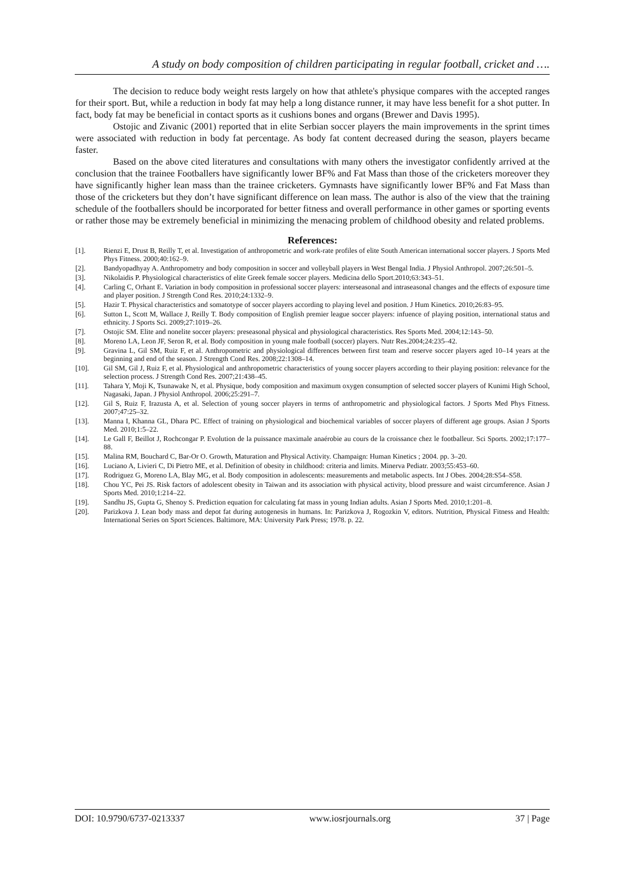A study on body composition of children participating in regular football, cricket and ….
The decision to reduce body weight rests largely on how that athlete's physique compares with the accepted ranges for their sport. But, while a reduction in body fat may help a long distance runner, it may have less benefit for a shot putter. In fact, body fat may be beneficial in contact sports as it cushions bones and organs (Brewer and Davis 1995).
Ostojic and Zivanic (2001) reported that in elite Serbian soccer players the main improvements in the sprint times were associated with reduction in body fat percentage. As body fat content decreased during the season, players became faster.
Based on the above cited literatures and consultations with many others the investigator confidently arrived at the conclusion that the trainee Footballers have significantly lower BF% and Fat Mass than those of the cricketers moreover they have significantly higher lean mass than the trainee cricketers. Gymnasts have significantly lower BF% and Fat Mass than those of the cricketers but they don’t have significant difference on lean mass. The author is also of the view that the training schedule of the footballers should be incorporated for better fitness and overall performance in other games or sporting events or rather those may be extremely beneficial in minimizing the menacing problem of childhood obesity and related problems.
References:
[1]. Rienzi E, Drust B, Reilly T, et al. Investigation of anthropometric and work-rate profiles of elite South American international soccer players. J Sports Med Phys Fitness. 2000;40:162–9.
[2]. Bandyopadhyay A. Anthropometry and body composition in soccer and volleyball players in West Bengal India. J Physiol Anthropol. 2007;26:501–5.
[3]. Nikolaidis P. Physiological characteristics of elite Greek female soccer players. Medicina dello Sport.2010;63:343–51.
[4]. Carling C, Orhant E. Variation in body composition in professional soccer players: interseasonal and intraseasonal changes and the effects of exposure time and player position. J Strength Cond Res. 2010;24:1332–9.
[5]. Hazir T. Physical characteristics and somatotype of soccer players according to playing level and position. J Hum Kinetics. 2010;26:83–95.
[6]. Sutton L, Scott M, Wallace J, Reilly T. Body composition of English premier league soccer players: infuence of playing position, international status and ethnicity. J Sports Sci. 2009;27:1019–26.
[7]. Ostojic SM. Elite and nonelite soccer players: preseasonal physical and physiological characteristics. Res Sports Med. 2004;12:143–50.
[8]. Moreno LA, Leon JF, Seron R, et al. Body composition in young male football (soccer) players. Nutr Res.2004;24:235–42.
[9]. Gravina L, Gil SM, Ruiz F, et al. Anthropometric and physiological differences between first team and reserve soccer players aged 10–14 years at the beginning and end of the season. J Strength Cond Res. 2008;22:1308–14.
[10]. Gil SM, Gil J, Ruiz F, et al. Physiological and anthropometric characteristics of young soccer players according to their playing position: relevance for the selection process. J Strength Cond Res. 2007;21:438–45.
[11]. Tahara Y, Moji K, Tsunawake N, et al. Physique, body composition and maximum oxygen consumption of selected soccer players of Kunimi High School, Nagasaki, Japan. J Physiol Anthropol. 2006;25:291–7.
[12]. Gil S, Ruiz F, Irazusta A, et al. Selection of young soccer players in terms of anthropometric and physiological factors. J Sports Med Phys Fitness. 2007;47:25–32.
[13]. Manna I, Khanna GL, Dhara PC. Effect of training on physiological and biochemical variables of soccer players of different age groups. Asian J Sports Med. 2010;1:5–22.
[14]. Le Gall F, Beillot J, Rochcongar P. Evolution de la puissance maximale anaérobie au cours de la croissance chez le footballeur. Sci Sports. 2002;17:177–88.
[15]. Malina RM, Bouchard C, Bar-Or O. Growth, Maturation and Physical Activity. Champaign: Human Kinetics ; 2004. pp. 3–20.
[16]. Luciano A, Livieri C, Di Pietro ME, et al. Definition of obesity in childhood: criteria and limits. Minerva Pediatr. 2003;55:453–60.
[17]. Rodriguez G, Moreno LA, Blay MG, et al. Body composition in adolescents: measurements and metabolic aspects. Int J Obes. 2004;28:S54–S58.
[18]. Chou YC, Pei JS. Risk factors of adolescent obesity in Taiwan and its association with physical activity, blood pressure and waist circumference. Asian J Sports Med. 2010;1:214–22.
[19]. Sandhu JS, Gupta G, Shenoy S. Prediction equation for calculating fat mass in young Indian adults. Asian J Sports Med. 2010;1:201–8.
[20]. Parizkova J. Lean body mass and depot fat during autogenesis in humans. In: Parizkova J, Rogozkin V, editors. Nutrition, Physical Fitness and Health: International Series on Sport Sciences. Baltimore, MA: University Park Press; 1978. p. 22.
DOI: 10.9790/6737-0213337 www.iosrjournals.org 37 | Page